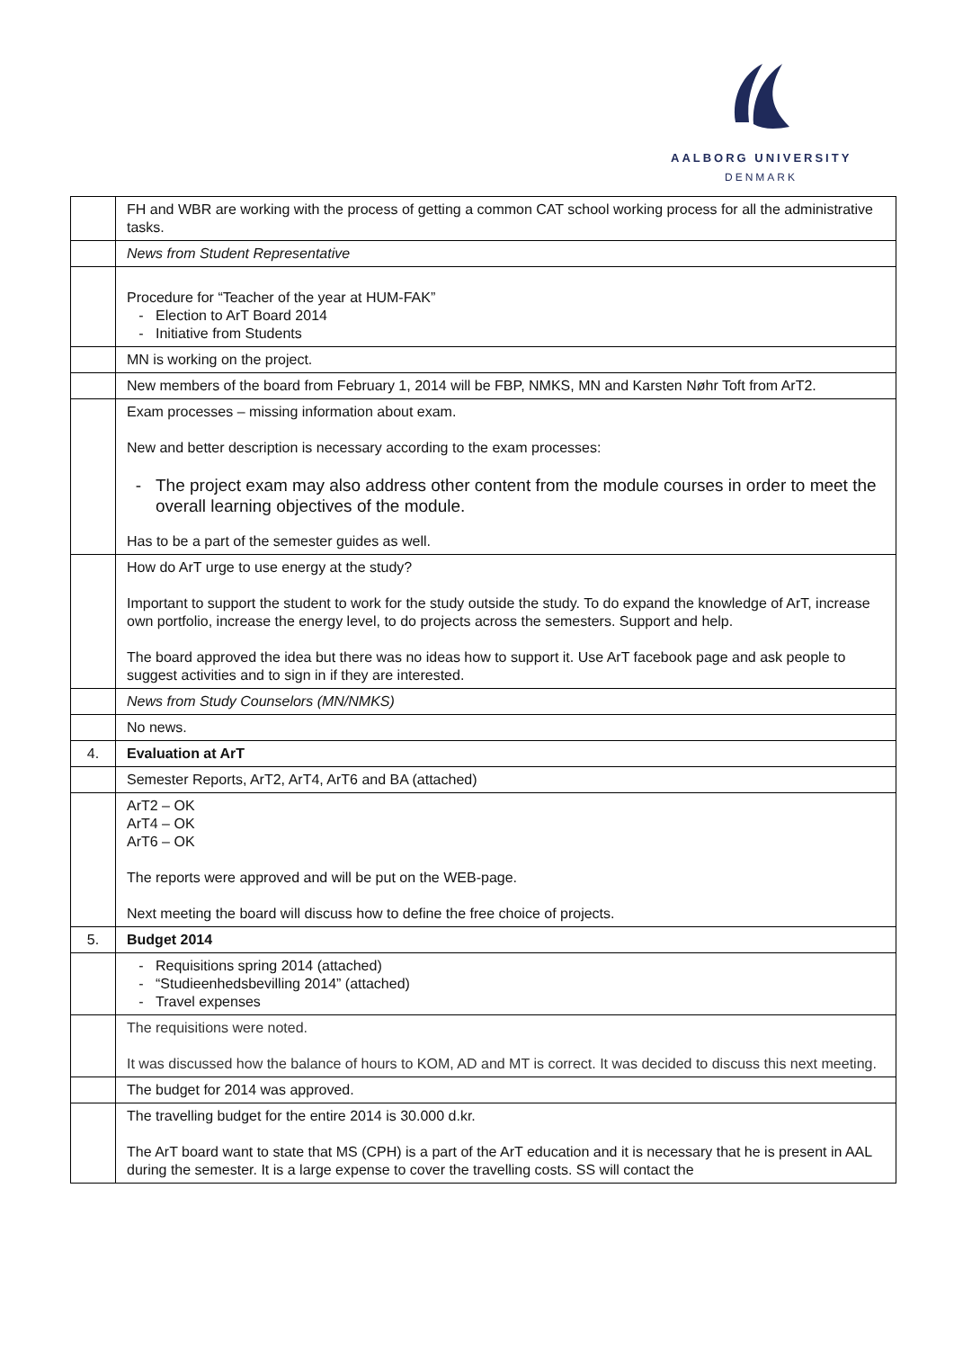AALBORG UNIVERSITY
DENMARK
| | FH and WBR are working with the process of getting a common CAT school working process for all the administrative tasks. |
| | News from Student Representative |
| | Procedure for “Teacher of the year at HUM-FAK” Election to ArT Board 2014 Initiative from Students |
| | MN is working on the project. |
| | New members of the board from February 1, 2014 will be FBP, NMKS, MN and Karsten Nøhr Toft from ArT2. |
| | Exam processes – missing information about exam. New and better description is necessary according to the exam processes: The project exam may also address other content from the module courses in order to meet the overall learning objectives of the module. Has to be a part of the semester guides as well. |
| | How do ArT urge to use energy at the study? Important to support the student to work for the study outside the study. To do expand the knowledge of ArT, increase own portfolio, increase the energy level, to do projects across the semesters. Support and help. The board approved the idea but there was no ideas how to support it. Use ArT facebook page and ask people to suggest activities and to sign in if they are interested. |
| | News from Study Counselors (MN/NMKS) |
| | No news. |
| 4. | Evaluation at ArT |
| | Semester Reports, ArT2, ArT4, ArT6 and BA (attached) |
| | ArT2 – OK ArT4 – OK ArT6 – OK The reports were approved and will be put on the WEB-page. Next meeting the board will discuss how to define the free choice of projects. |
| 5. | Budget 2014 |
| | Requisitions spring 2014 (attached) “Studieenhedsbevilling 2014” (attached) Travel expenses |
| | The requisitions were noted. It was discussed how the balance of hours to KOM, AD and MT is correct. It was decided to discuss this next meeting. |
| | The budget for 2014 was approved. |
| | The travelling budget for the entire 2014 is 30.000 d.kr. The ArT board want to state that MS (CPH) is a part of the ArT education and it is necessary that he is present in AAL during the semester. It is a large expense to cover the travelling costs. SS will contact the |